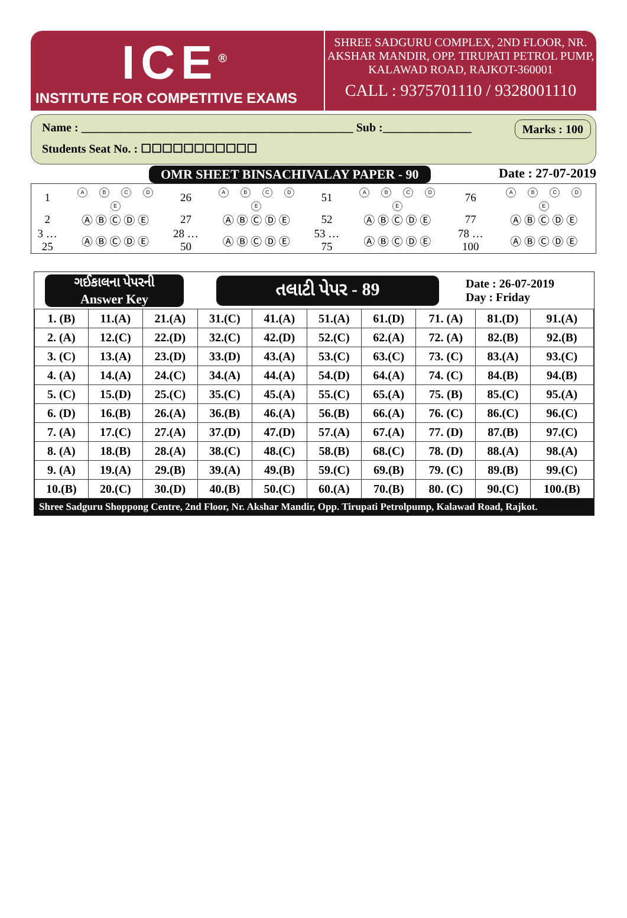ICE<sup>®</sup>
INSTITUTE FOR COMPETITIVE EXAMS
SHREE SADGURU COMPLEX, 2ND FLOOR, NR.
AKSHAR MANDIR, OPP. TIRUPATI PETROL PUMP,
KALAWAD ROAD, RAJKOT-360001
CALL : 9375701110 / 9328001110
Name : ______________________________________________ Sub :_______________
Marks : 100
Students Seat No. : ☐☐☐☐☐☐☐☐☐☐☐
OMR SHEET BINSACHIVALAY PAPER - 90 Date : 27-07-2019
| 1 | A B C D E | 26 | A B C D E | 51 | A B C D E | 76 | A B C D E |
| 2 | Ⓐ Ⓑ Ⓒ Ⓓ Ⓔ | 27 | Ⓐ Ⓑ Ⓒ Ⓓ Ⓔ | 52 | Ⓐ Ⓑ Ⓒ Ⓓ Ⓔ | 77 | Ⓐ Ⓑ Ⓒ Ⓓ Ⓔ |
| 3 … 25 | Ⓐ Ⓑ Ⓒ Ⓓ Ⓔ | 28 … 50 | Ⓐ Ⓑ Ⓒ Ⓓ Ⓔ | 53 … 75 | Ⓐ Ⓑ Ⓒ Ⓓ Ⓔ | 78 … 100 | Ⓐ Ⓑ Ⓒ Ⓓ Ⓔ |
ગઈકાલના પેપરની
Answer Key
તલાટી પેપર - 89
Date : 26-07-2019
Day : Friday
| 1. (B) | 11.(A) | 21.(A) | 31.(C) | 41.(A) | 51.(A) | 61.(D) | 71. (A) | 81.(D) | 91.(A) |
| 2. (A) | 12.(C) | 22.(D) | 32.(C) | 42.(D) | 52.(C) | 62.(A) | 72. (A) | 82.(B) | 92.(B) |
| 3. (C) | 13.(A) | 23.(D) | 33.(D) | 43.(A) | 53.(C) | 63.(C) | 73. (C) | 83.(A) | 93.(C) |
| 4. (A) | 14.(A) | 24.(C) | 34.(A) | 44.(A) | 54.(D) | 64.(A) | 74. (C) | 84.(B) | 94.(B) |
| 5. (C) | 15.(D) | 25.(C) | 35.(C) | 45.(A) | 55.(C) | 65.(A) | 75. (B) | 85.(C) | 95.(A) |
| 6. (D) | 16.(B) | 26.(A) | 36.(B) | 46.(A) | 56.(B) | 66.(A) | 76. (C) | 86.(C) | 96.(C) |
| 7. (A) | 17.(C) | 27.(A) | 37.(D) | 47.(D) | 57.(A) | 67.(A) | 77. (D) | 87.(B) | 97.(C) |
| 8. (A) | 18.(B) | 28.(A) | 38.(C) | 48.(C) | 58.(B) | 68.(C) | 78. (D) | 88.(A) | 98.(A) |
| 9. (A) | 19.(A) | 29.(B) | 39.(A) | 49.(B) | 59.(C) | 69.(B) | 79. (C) | 89.(B) | 99.(C) |
| 10.(B) | 20.(C) | 30.(D) | 40.(B) | 50.(C) | 60.(A) | 70.(B) | 80. (C) | 90.(C) | 100.(B) |
Shree Sadguru Shoppong Centre, 2nd Floor, Nr. Akshar Mandir, Opp. Tirupati Petrolpump, Kalawad Road, Rajkot.